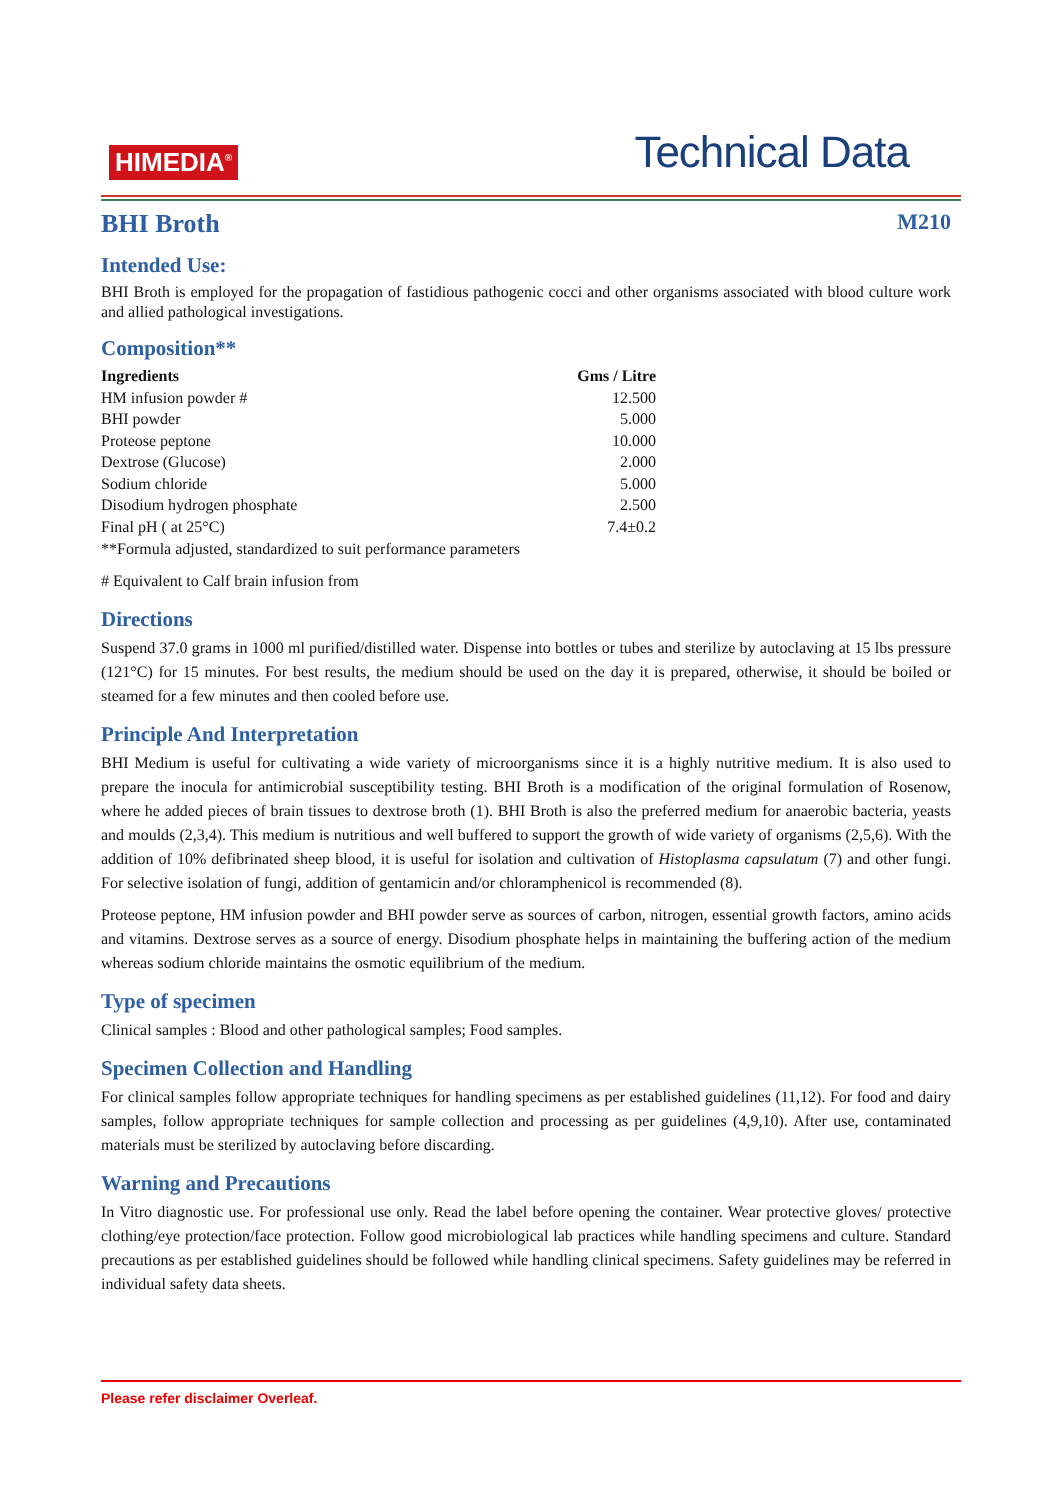HIMEDIA<sup>®</sup>
Technical Data
BHI Broth M210
Intended Use:
BHI Broth is employed for the propagation of fastidious pathogenic cocci and other organisms associated with blood culture work and allied pathological investigations.
Composition**
| Ingredients | Gms / Litre |
| --- | --- |
| HM infusion powder # | 12.500 |
| BHI powder | 5.000 |
| Proteose peptone | 10.000 |
| Dextrose (Glucose) | 2.000 |
| Sodium chloride | 5.000 |
| Disodium hydrogen phosphate | 2.500 |
| Final pH ( at 25°C) | 7.4±0.2 |
**Formula adjusted, standardized to suit performance parameters
# Equivalent to Calf brain infusion from
Directions
Suspend 37.0 grams in 1000 ml purified/distilled water. Dispense into bottles or tubes and sterilize by autoclaving at 15 lbs pressure (121°C) for 15 minutes. For best results, the medium should be used on the day it is prepared, otherwise, it should be boiled or steamed for a few minutes and then cooled before use.
Principle And Interpretation
BHI Medium is useful for cultivating a wide variety of microorganisms since it is a highly nutritive medium. It is also used to prepare the inocula for antimicrobial susceptibility testing. BHI Broth is a modification of the original formulation of Rosenow, where he added pieces of brain tissues to dextrose broth (1). BHI Broth is also the preferred medium for anaerobic bacteria, yeasts and moulds (2,3,4). This medium is nutritious and well buffered to support the growth of wide variety of organisms (2,5,6). With the addition of 10% defibrinated sheep blood, it is useful for isolation and cultivation of Histoplasma capsulatum (7) and other fungi. For selective isolation of fungi, addition of gentamicin and/or chloramphenicol is recommended (8).
Proteose peptone, HM infusion powder and BHI powder serve as sources of carbon, nitrogen, essential growth factors, amino acids and vitamins. Dextrose serves as a source of energy. Disodium phosphate helps in maintaining the buffering action of the medium whereas sodium chloride maintains the osmotic equilibrium of the medium.
Type of specimen
Clinical samples : Blood and other pathological samples; Food samples.
Specimen Collection and Handling
For clinical samples follow appropriate techniques for handling specimens as per established guidelines (11,12). For food and dairy samples, follow appropriate techniques for sample collection and processing as per guidelines (4,9,10). After use, contaminated materials must be sterilized by autoclaving before discarding.
Warning and Precautions
In Vitro diagnostic use. For professional use only. Read the label before opening the container. Wear protective gloves/ protective clothing/eye protection/face protection. Follow good microbiological lab practices while handling specimens and culture. Standard precautions as per established guidelines should be followed while handling clinical specimens. Safety guidelines may be referred in individual safety data sheets.
Please refer disclaimer Overleaf.